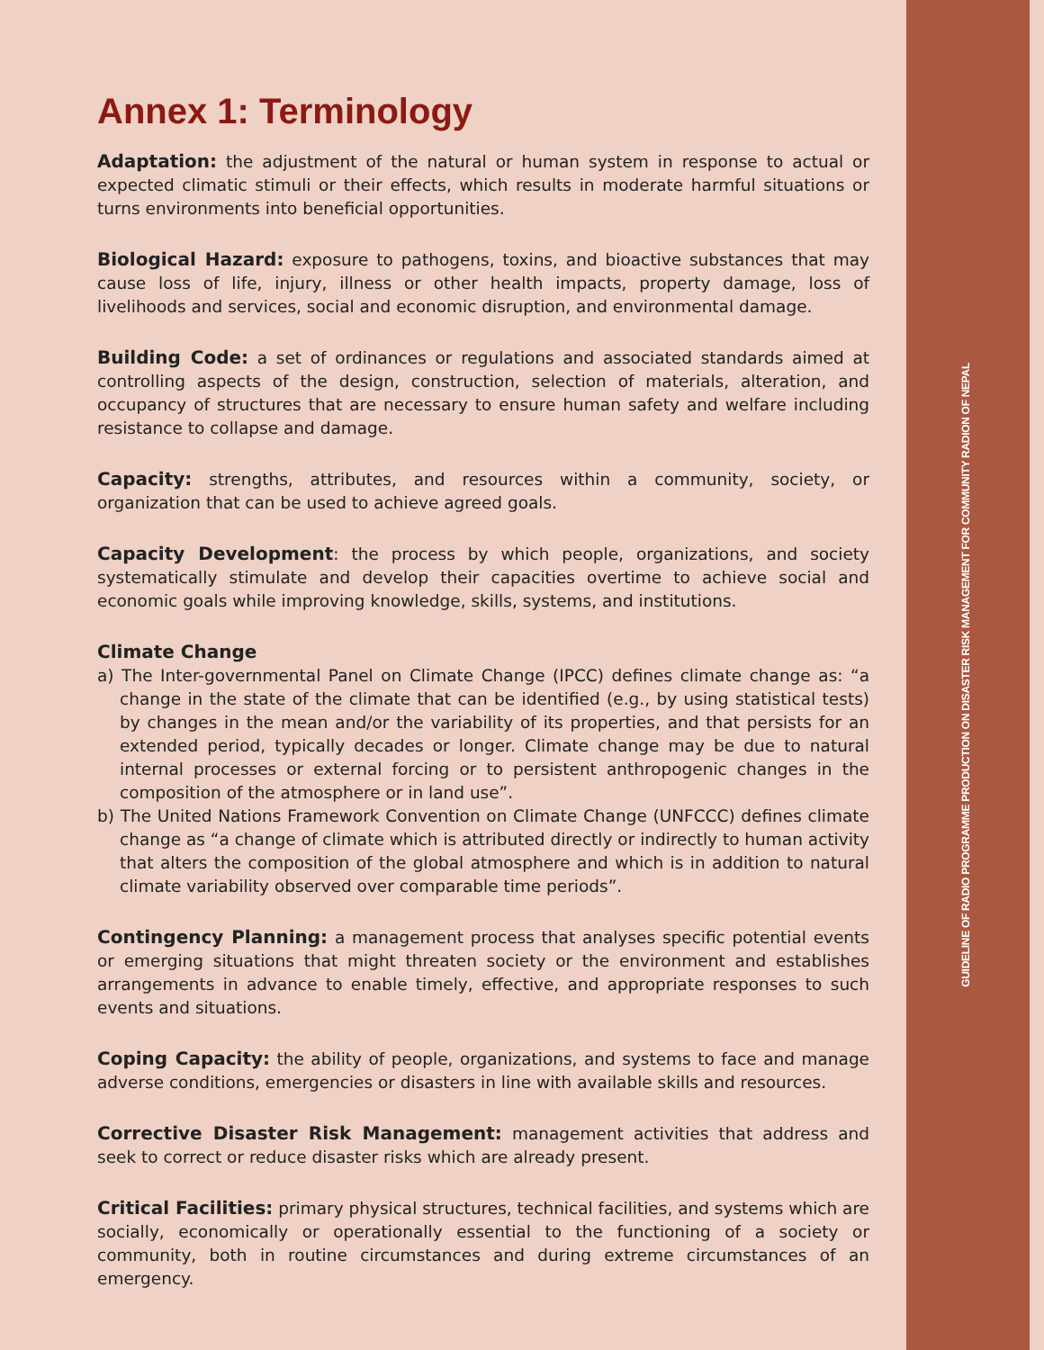GUIDELINE OF RADIO PROGRAMME PRODUCTION ON DISASTER RISK MANAGEMENT FOR COMMUNITY RADION OF NEPAL
Annex 1: Terminology
Adaptation: the adjustment of the natural or human system in response to actual or expected climatic stimuli or their effects, which results in moderate harmful situations or turns environments into beneficial opportunities.
Biological Hazard: exposure to pathogens, toxins, and bioactive substances that may cause loss of life, injury, illness or other health impacts, property damage, loss of livelihoods and services, social and economic disruption, and environmental damage.
Building Code: a set of ordinances or regulations and associated standards aimed at controlling aspects of the design, construction, selection of materials, alteration, and occupancy of structures that are necessary to ensure human safety and welfare including resistance to collapse and damage.
Capacity: strengths, attributes, and resources within a community, society, or organization that can be used to achieve agreed goals.
Capacity Development: the process by which people, organizations, and society systematically stimulate and develop their capacities overtime to achieve social and economic goals while improving knowledge, skills, systems, and institutions.
Climate Change
a) The Inter-governmental Panel on Climate Change (IPCC) defines climate change as: “a change in the state of the climate that can be identified (e.g., by using statistical tests) by changes in the mean and/or the variability of its properties, and that persists for an extended period, typically decades or longer. Climate change may be due to natural internal processes or external forcing or to persistent anthropogenic changes in the composition of the atmosphere or in land use”.
b) The United Nations Framework Convention on Climate Change (UNFCCC) defines climate change as “a change of climate which is attributed directly or indirectly to human activity that alters the composition of the global atmosphere and which is in addition to natural climate variability observed over comparable time periods”.
Contingency Planning: a management process that analyses specific potential events or emerging situations that might threaten society or the environment and establishes arrangements in advance to enable timely, effective, and appropriate responses to such events and situations.
Coping Capacity: the ability of people, organizations, and systems to face and manage adverse conditions, emergencies or disasters in line with available skills and resources.
Corrective Disaster Risk Management: management activities that address and seek to correct or reduce disaster risks which are already present.
Critical Facilities: primary physical structures, technical facilities, and systems which are socially, economically or operationally essential to the functioning of a society or community, both in routine circumstances and during extreme circumstances of an emergency.